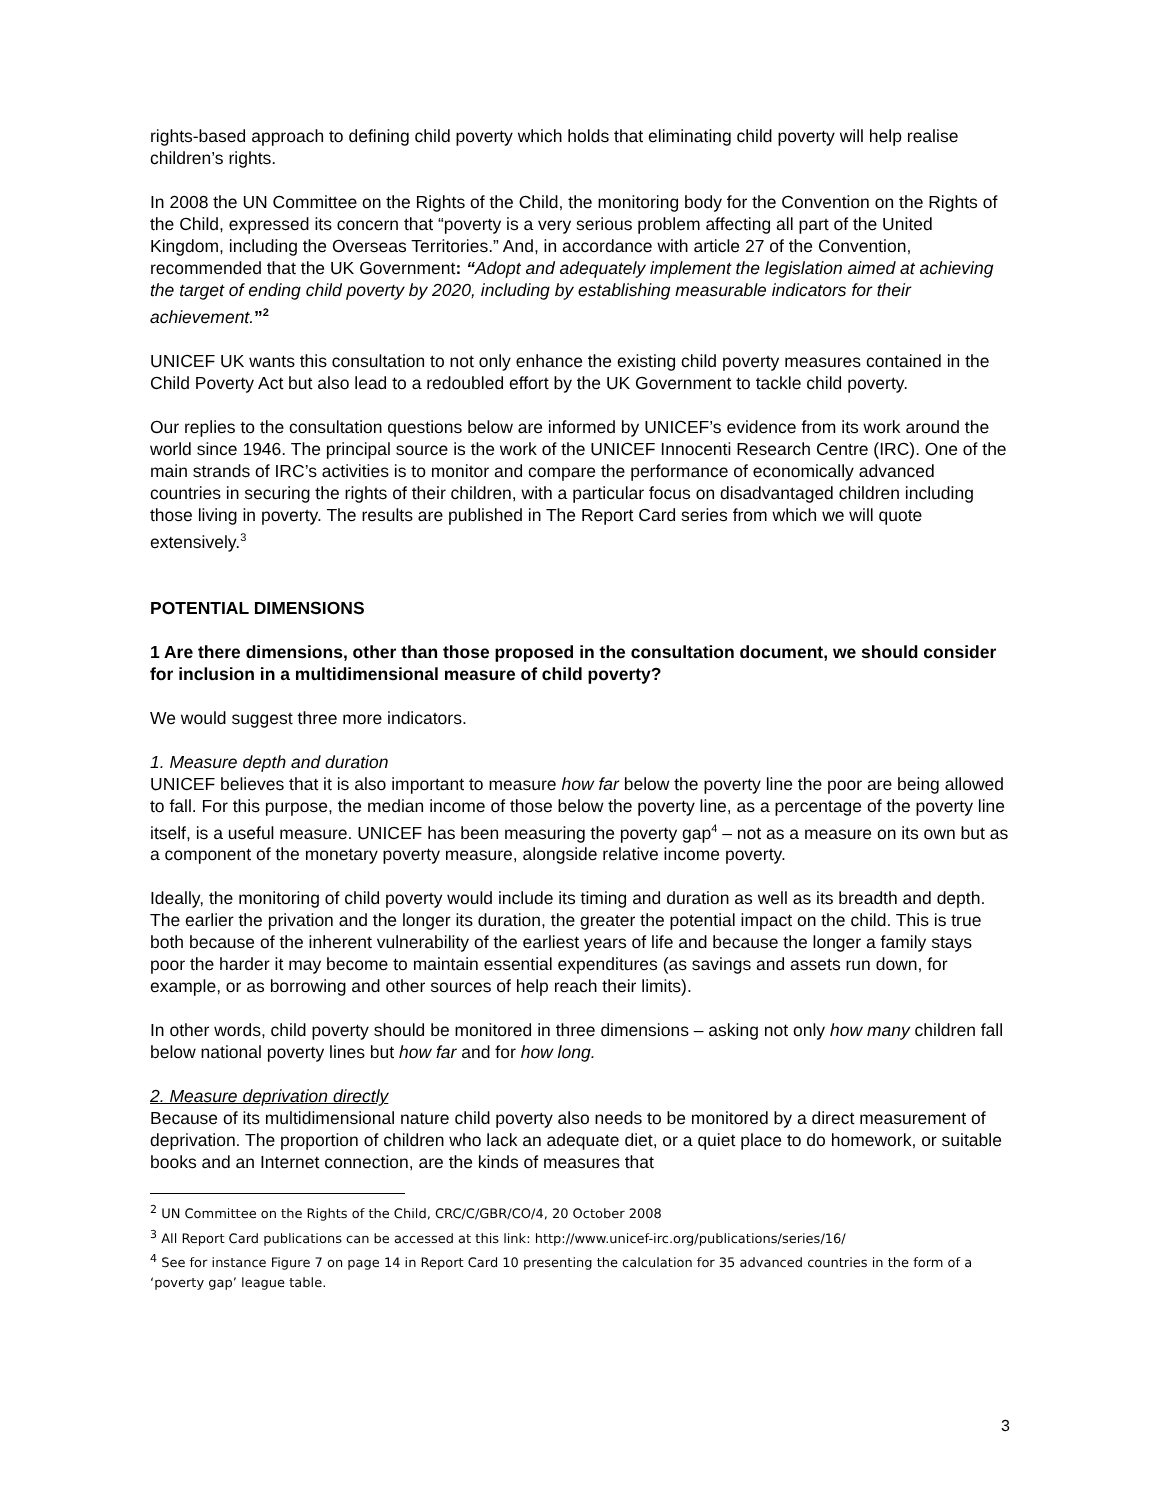rights-based approach to defining child poverty which holds that eliminating child poverty will help realise children’s rights.
In 2008 the UN Committee on the Rights of the Child, the monitoring body for the Convention on the Rights of the Child, expressed its concern that “poverty is a very serious problem affecting all part of the United Kingdom, including the Overseas Territories.” And, in accordance with article 27 of the Convention, recommended that the UK Government: “Adopt and adequately implement the legislation aimed at achieving the target of ending child poverty by 2020, including by establishing measurable indicators for their achievement.”<sup>2</sup>
UNICEF UK wants this consultation to not only enhance the existing child poverty measures contained in the Child Poverty Act but also lead to a redoubled effort by the UK Government to tackle child poverty.
Our replies to the consultation questions below are informed by UNICEF’s evidence from its work around the world since 1946. The principal source is the work of the UNICEF Innocenti Research Centre (IRC). One of the main strands of IRC’s activities is to monitor and compare the performance of economically advanced countries in securing the rights of their children, with a particular focus on disadvantaged children including those living in poverty. The results are published in The Report Card series from which we will quote extensively.<sup>3</sup>
POTENTIAL DIMENSIONS
1 Are there dimensions, other than those proposed in the consultation document, we should consider for inclusion in a multidimensional measure of child poverty?
We would suggest three more indicators.
1. Measure depth and duration
UNICEF believes that it is also important to measure how far below the poverty line the poor are being allowed to fall. For this purpose, the median income of those below the poverty line, as a percentage of the poverty line itself, is a useful measure. UNICEF has been measuring the poverty gap<sup>4</sup> – not as a measure on its own but as a component of the monetary poverty measure, alongside relative income poverty.
Ideally, the monitoring of child poverty would include its timing and duration as well as its breadth and depth. The earlier the privation and the longer its duration, the greater the potential impact on the child. This is true both because of the inherent vulnerability of the earliest years of life and because the longer a family stays poor the harder it may become to maintain essential expenditures (as savings and assets run down, for example, or as borrowing and other sources of help reach their limits).
In other words, child poverty should be monitored in three dimensions – asking not only how many children fall below national poverty lines but how far and for how long.
2. Measure deprivation directly
Because of its multidimensional nature child poverty also needs to be monitored by a direct measurement of deprivation. The proportion of children who lack an adequate diet, or a quiet place to do homework, or suitable books and an Internet connection, are the kinds of measures that
<sup>2</sup> UN Committee on the Rights of the Child, CRC/C/GBR/CO/4, 20 October 2008
<sup>3</sup> All Report Card publications can be accessed at this link: http://www.unicef-irc.org/publications/series/16/
<sup>4</sup> See for instance Figure 7 on page 14 in Report Card 10 presenting the calculation for 35 advanced countries in the form of a ‘poverty gap’ league table.
3